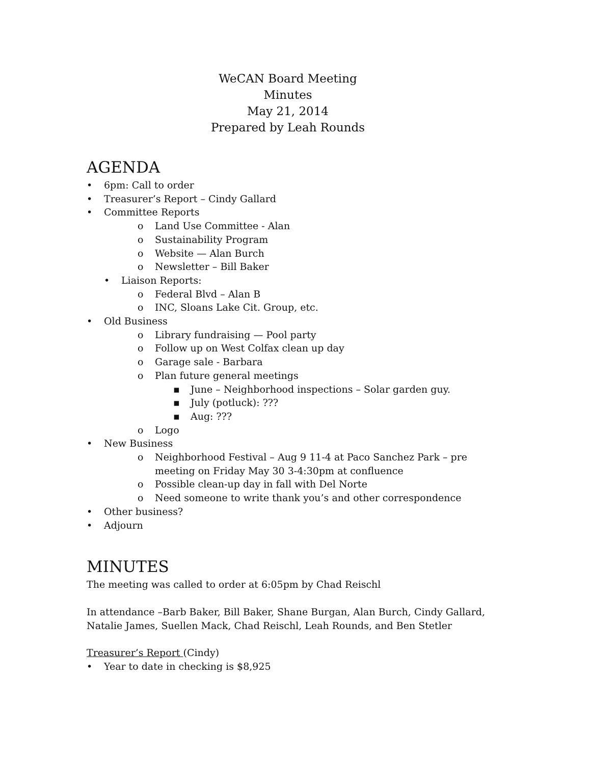WeCAN Board Meeting
Minutes
May 21, 2014
Prepared by Leah Rounds
AGENDA
• 6pm: Call to order
• Treasurer’s Report – Cindy Gallard
• Committee Reports
o Land Use Committee - Alan
o Sustainability Program
o Website — Alan Burch
o Newsletter – Bill Baker
• Liaison Reports:
o Federal Blvd – Alan B
o INC, Sloans Lake Cit. Group, etc.
• Old Business
o Library fundraising — Pool party
o Follow up on West Colfax clean up day
o Garage sale - Barbara
o Plan future general meetings
▪ June – Neighborhood inspections – Solar garden guy.
▪ July (potluck): ???
▪ Aug: ???
o Logo
• New Business
o Neighborhood Festival – Aug 9 11-4 at Paco Sanchez Park – pre meeting on Friday May 30 3-4:30pm at confluence
o Possible clean-up day in fall with Del Norte
o Need someone to write thank you’s and other correspondence
• Other business?
• Adjourn
MINUTES
The meeting was called to order at 6:05pm by Chad Reischl
In attendance –Barb Baker, Bill Baker, Shane Burgan, Alan Burch, Cindy Gallard, Natalie James, Suellen Mack, Chad Reischl, Leah Rounds, and Ben Stetler
Treasurer’s Report (Cindy)
• Year to date in checking is $8,925